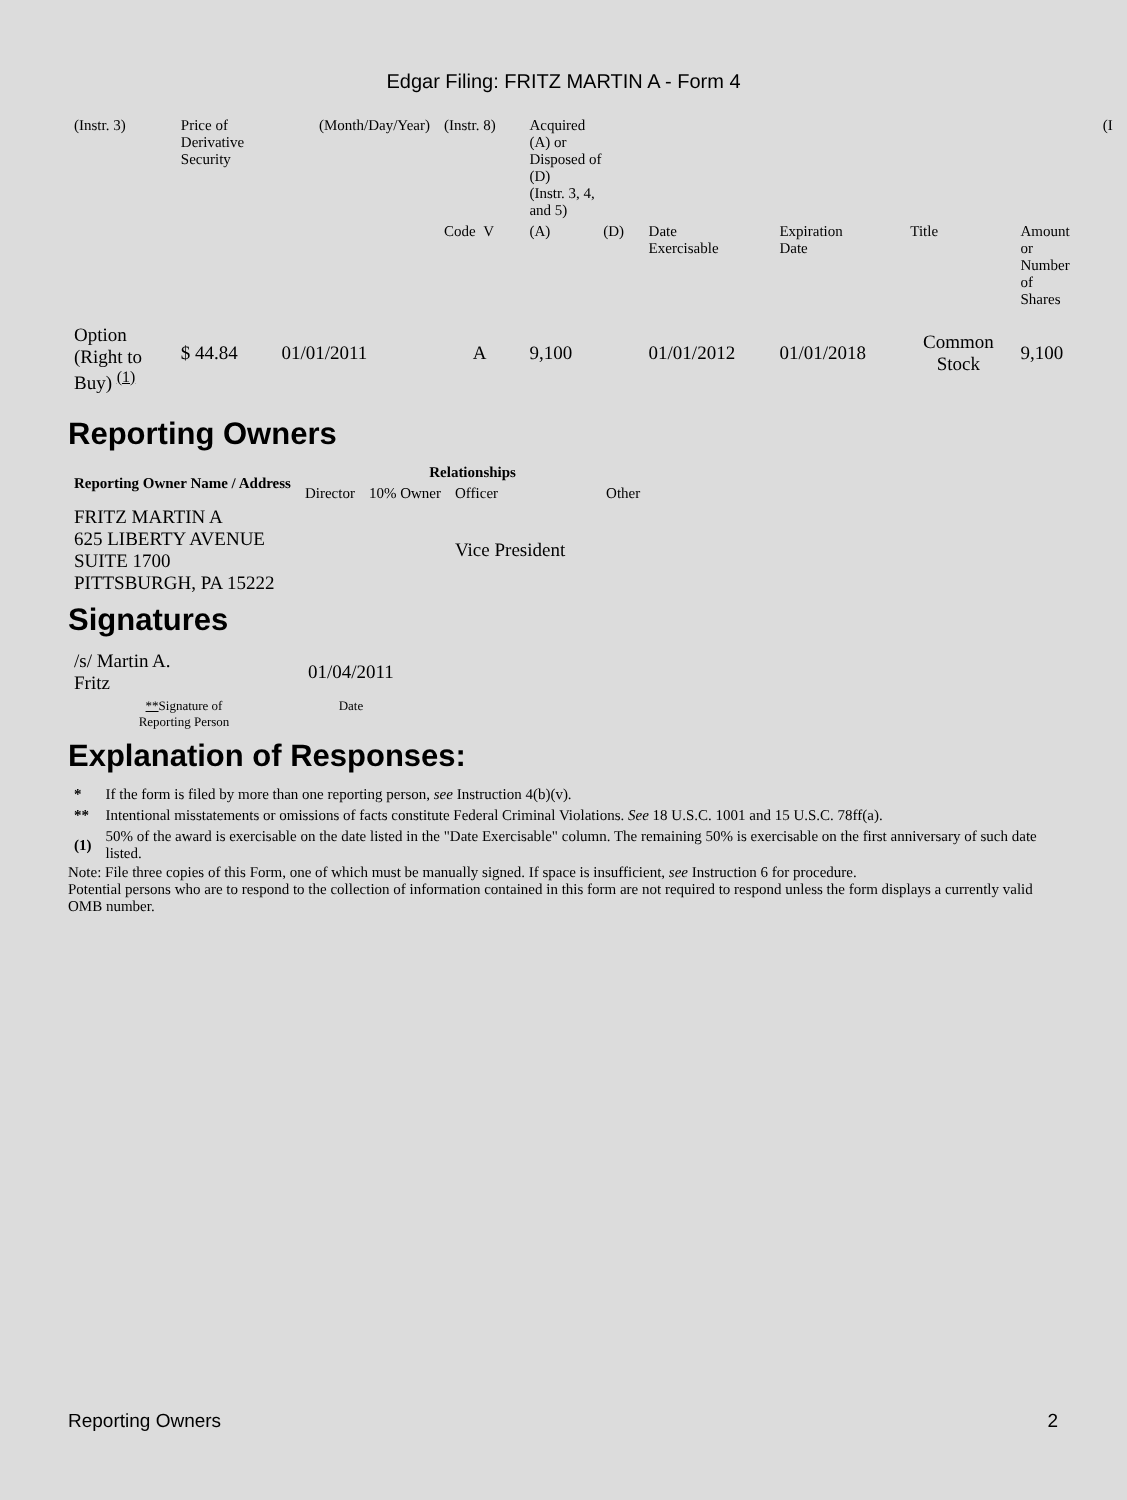Edgar Filing: FRITZ MARTIN A - Form 4
| (Instr. 3) | Price of Derivative Security | (Month/Day/Year) | (Instr. 8) | Acquired (A) or Disposed of (D) (Instr. 3, 4, and 5) | | | | | | (I |
| | | | Code V | (A) | (D) | Date Exercisable | Expiration Date | Title | Amount or Number of Shares | |
| Option (Right to Buy) <sup>(1)</sup> | $ 44.84 | 01/01/2011 | A | 9,100 | | 01/01/2012 | 01/01/2018 | Common Stock | 9,100 | |
Reporting Owners
| Reporting Owner Name / Address | Relationships | | | |
| --- | --- | --- | --- | --- |
| | Director | 10% Owner | Officer | Other |
| FRITZ MARTIN A 625 LIBERTY AVENUE SUITE 1700 PITTSBURGH, PA 15222 | | | Vice President | |
Signatures
| /s/ Martin A. Fritz | 01/04/2011 |
| ** Signature of Reporting Person | Date |
Explanation of Responses:
| * | If the form is filed by more than one reporting person, see Instruction 4(b)(v). |
| ** | Intentional misstatements or omissions of facts constitute Federal Criminal Violations. See 18 U.S.C. 1001 and 15 U.S.C. 78ff(a). |
| (1) | 50% of the award is exercisable on the date listed in the "Date Exercisable" column. The remaining 50% is exercisable on the first anniversary of such date listed. |
Note: File three copies of this Form, one of which must be manually signed. If space is insufficient, see Instruction 6 for procedure.
Potential persons who are to respond to the collection of information contained in this form are not required to respond unless the form displays a currently valid OMB number.
Reporting Owners 2